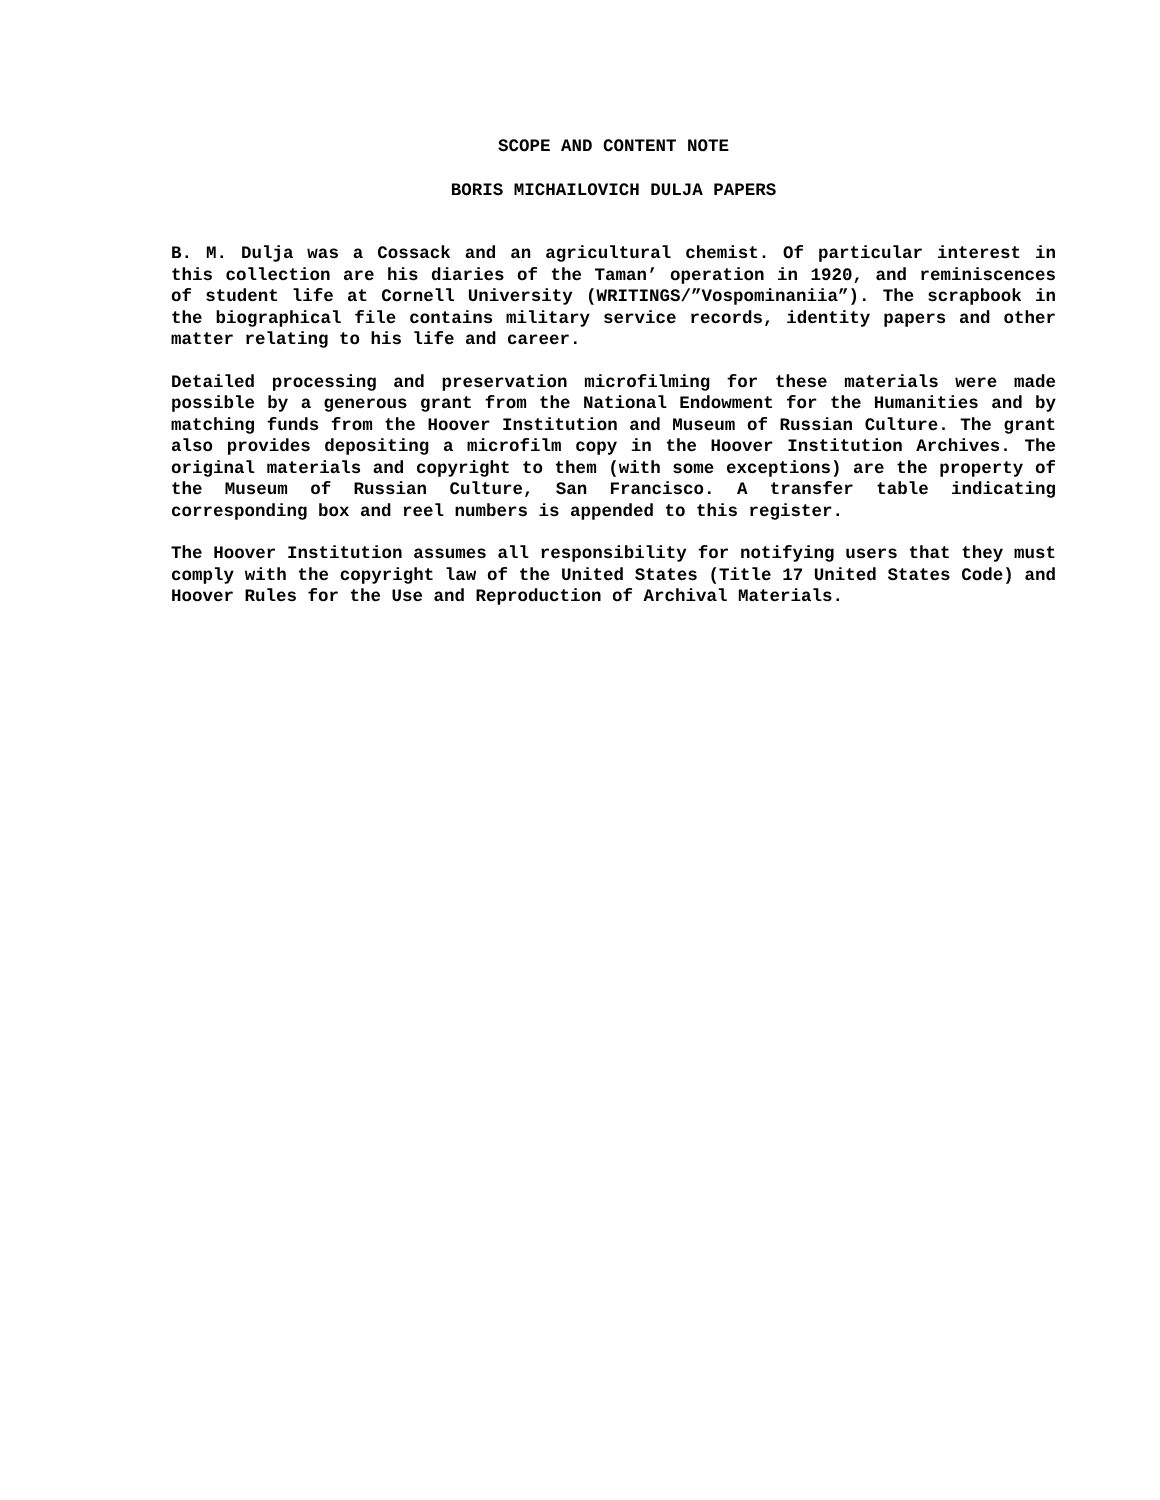SCOPE AND CONTENT NOTE
BORIS MICHAILOVICH DULJA PAPERS
B. M. Dulja was a Cossack and an agricultural chemist. Of particular interest in this collection are his diaries of the Taman’ operation in 1920, and reminiscences of student life at Cornell University (WRITINGS/”Vospominaniia”). The scrapbook in the biographical file contains military service records, identity papers and other matter relating to his life and career.
Detailed processing and preservation microfilming for these materials were made possible by a generous grant from the National Endowment for the Humanities and by matching funds from the Hoover Institution and Museum of Russian Culture. The grant also provides depositing a microfilm copy in the Hoover Institution Archives. The original materials and copyright to them (with some exceptions) are the property of the Museum of Russian Culture, San Francisco. A transfer table indicating corresponding box and reel numbers is appended to this register.
The Hoover Institution assumes all responsibility for notifying users that they must comply with the copyright law of the United States (Title 17 United States Code) and Hoover Rules for the Use and Reproduction of Archival Materials.